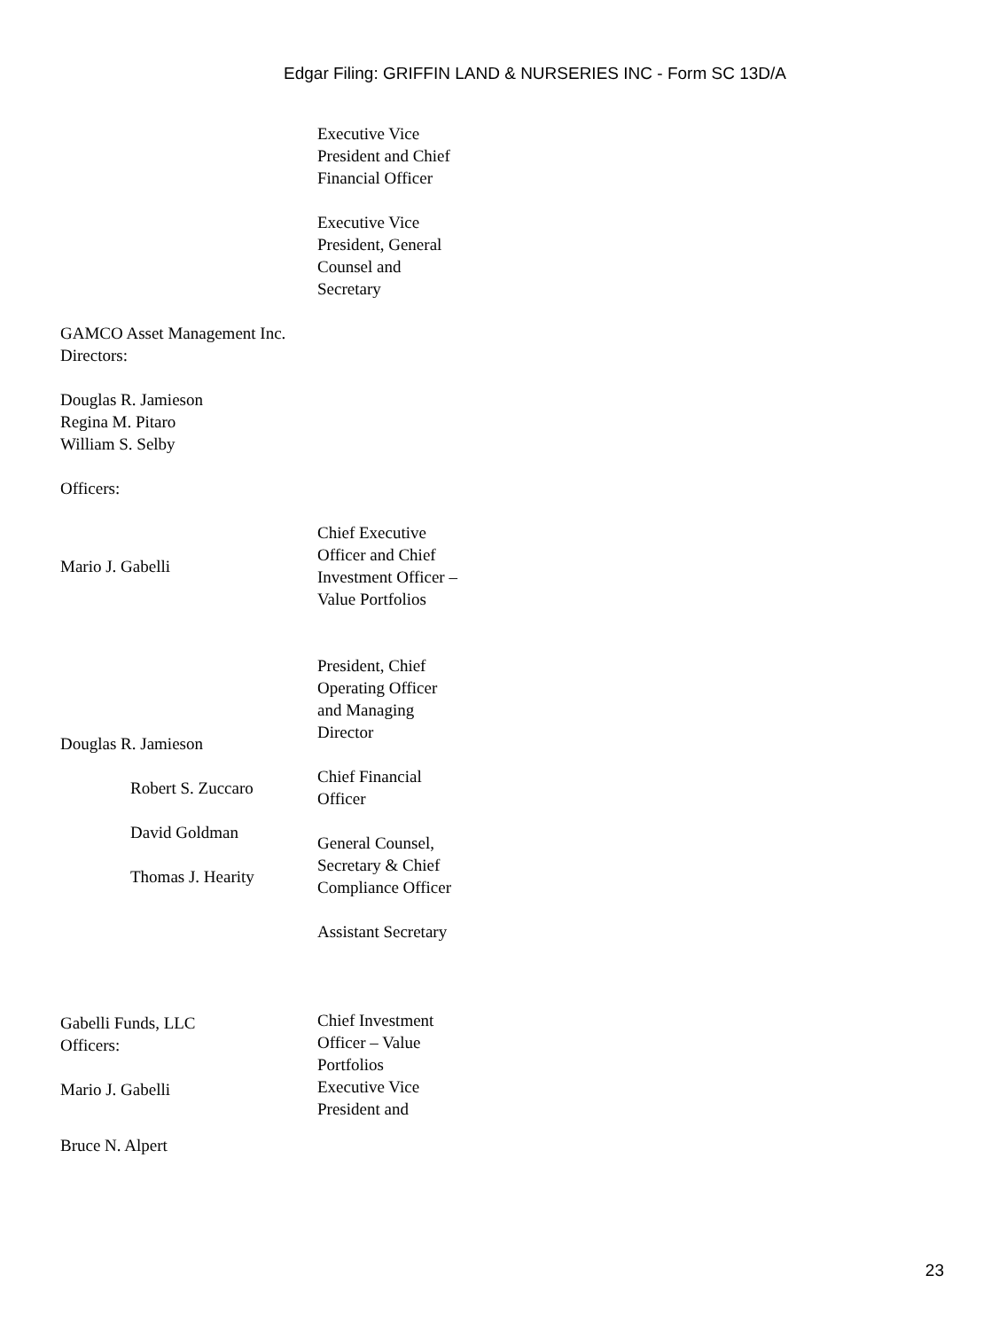Edgar Filing: GRIFFIN LAND & NURSERIES INC - Form SC 13D/A
Executive Vice President and Chief Financial Officer
Executive Vice President, General Counsel and Secretary
GAMCO Asset Management Inc.
Directors:
Douglas R. Jamieson
Regina M. Pitaro
William S. Selby
Officers:
Mario J. Gabelli
Chief Executive Officer and Chief Investment Officer – Value Portfolios
Douglas R. Jamieson
Robert S. Zuccaro
David Goldman
Thomas J. Hearity
Gabelli Funds, LLC
Officers:
Mario J. Gabelli
Bruce N. Alpert
President, Chief Operating Officer and Managing Director
Chief Financial Officer
General Counsel, Secretary & Chief Compliance Officer
Assistant Secretary
Chief Investment Officer – Value Portfolios
Executive Vice President and
23